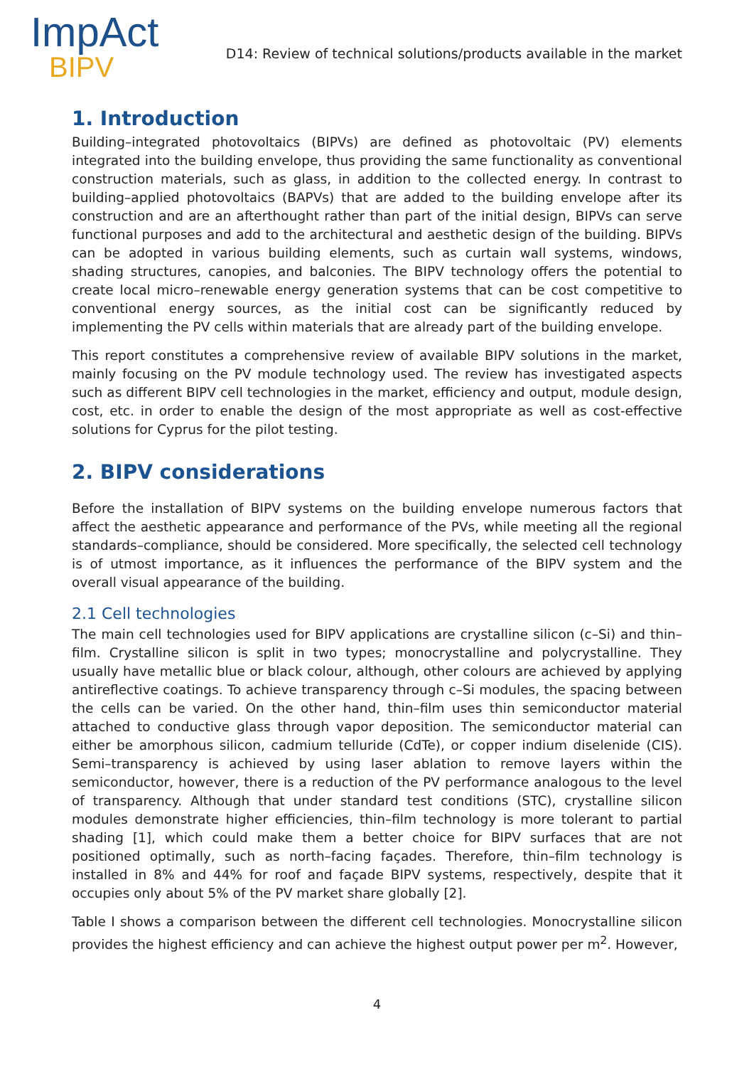ImpAct
BIPV
D14: Review of technical solutions/products available in the market
1. Introduction
Building–integrated photovoltaics (BIPVs) are defined as photovoltaic (PV) elements integrated into the building envelope, thus providing the same functionality as conventional construction materials, such as glass, in addition to the collected energy. In contrast to building–applied photovoltaics (BAPVs) that are added to the building envelope after its construction and are an afterthought rather than part of the initial design, BIPVs can serve functional purposes and add to the architectural and aesthetic design of the building. BIPVs can be adopted in various building elements, such as curtain wall systems, windows, shading structures, canopies, and balconies. The BIPV technology offers the potential to create local micro–renewable energy generation systems that can be cost competitive to conventional energy sources, as the initial cost can be significantly reduced by implementing the PV cells within materials that are already part of the building envelope.
This report constitutes a comprehensive review of available BIPV solutions in the market, mainly focusing on the PV module technology used. The review has investigated aspects such as different BIPV cell technologies in the market, efficiency and output, module design, cost, etc. in order to enable the design of the most appropriate as well as cost-effective solutions for Cyprus for the pilot testing.
2. BIPV considerations
Before the installation of BIPV systems on the building envelope numerous factors that affect the aesthetic appearance and performance of the PVs, while meeting all the regional standards–compliance, should be considered. More specifically, the selected cell technology is of utmost importance, as it influences the performance of the BIPV system and the overall visual appearance of the building.
2.1 Cell technologies
The main cell technologies used for BIPV applications are crystalline silicon (c–Si) and thin–film. Crystalline silicon is split in two types; monocrystalline and polycrystalline. They usually have metallic blue or black colour, although, other colours are achieved by applying antireflective coatings. To achieve transparency through c–Si modules, the spacing between the cells can be varied. On the other hand, thin–film uses thin semiconductor material attached to conductive glass through vapor deposition. The semiconductor material can either be amorphous silicon, cadmium telluride (CdTe), or copper indium diselenide (CIS). Semi–transparency is achieved by using laser ablation to remove layers within the semiconductor, however, there is a reduction of the PV performance analogous to the level of transparency. Although that under standard test conditions (STC), crystalline silicon modules demonstrate higher efficiencies, thin–film technology is more tolerant to partial shading [1], which could make them a better choice for BIPV surfaces that are not positioned optimally, such as north–facing façades. Therefore, thin–film technology is installed in 8% and 44% for roof and façade BIPV systems, respectively, despite that it occupies only about 5% of the PV market share globally [2].
Table I shows a comparison between the different cell technologies. Monocrystalline silicon provides the highest efficiency and can achieve the highest output power per m<sup>2</sup>. However,
4